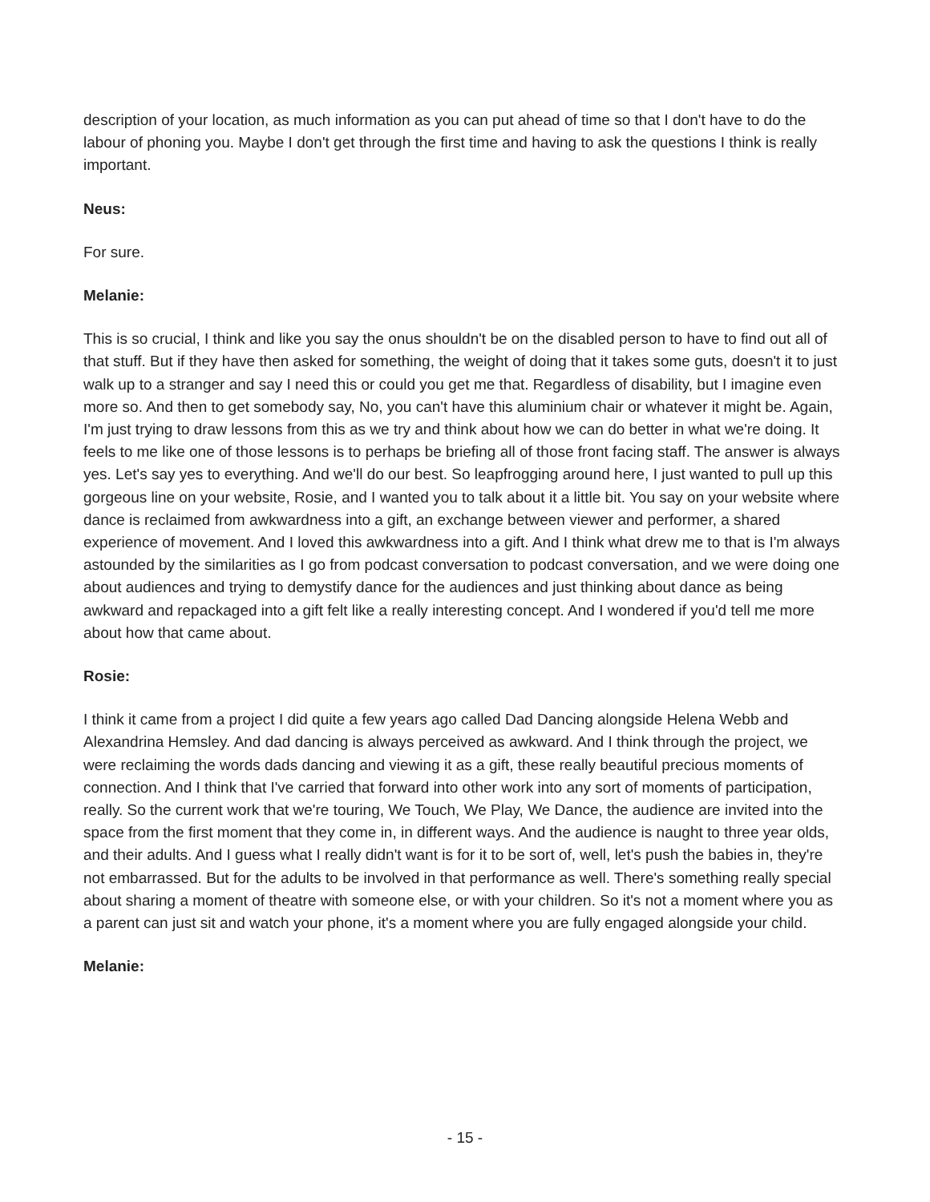description of your location, as much information as you can put ahead of time so that I don't have to do the labour of phoning you. Maybe I don't get through the first time and having to ask the questions I think is really important.
Neus:
For sure.
Melanie:
This is so crucial, I think and like you say the onus shouldn't be on the disabled person to have to find out all of that stuff. But if they have then asked for something, the weight of doing that it takes some guts, doesn't it to just walk up to a stranger and say I need this or could you get me that. Regardless of disability, but I imagine even more so. And then to get somebody say, No, you can't have this aluminium chair or whatever it might be. Again, I'm just trying to draw lessons from this as we try and think about how we can do better in what we're doing. It feels to me like one of those lessons is to perhaps be briefing all of those front facing staff. The answer is always yes. Let's say yes to everything. And we'll do our best. So leapfrogging around here, I just wanted to pull up this gorgeous line on your website, Rosie, and I wanted you to talk about it a little bit. You say on your website where dance is reclaimed from awkwardness into a gift, an exchange between viewer and performer, a shared experience of movement. And I loved this awkwardness into a gift. And I think what drew me to that is I'm always astounded by the similarities as I go from podcast conversation to podcast conversation, and we were doing one about audiences and trying to demystify dance for the audiences and just thinking about dance as being awkward and repackaged into a gift felt like a really interesting concept. And I wondered if you'd tell me more about how that came about.
Rosie:
I think it came from a project I did quite a few years ago called Dad Dancing alongside Helena Webb and Alexandrina Hemsley. And dad dancing is always perceived as awkward. And I think through the project, we were reclaiming the words dads dancing and viewing it as a gift, these really beautiful precious moments of connection. And I think that I've carried that forward into other work into any sort of moments of participation, really. So the current work that we're touring, We Touch, We Play, We Dance, the audience are invited into the space from the first moment that they come in, in different ways. And the audience is naught to three year olds, and their adults. And I guess what I really didn't want is for it to be sort of, well, let's push the babies in, they're not embarrassed. But for the adults to be involved in that performance as well. There's something really special about sharing a moment of theatre with someone else, or with your children. So it's not a moment where you as a parent can just sit and watch your phone, it's a moment where you are fully engaged alongside your child.
Melanie:
- 15 -